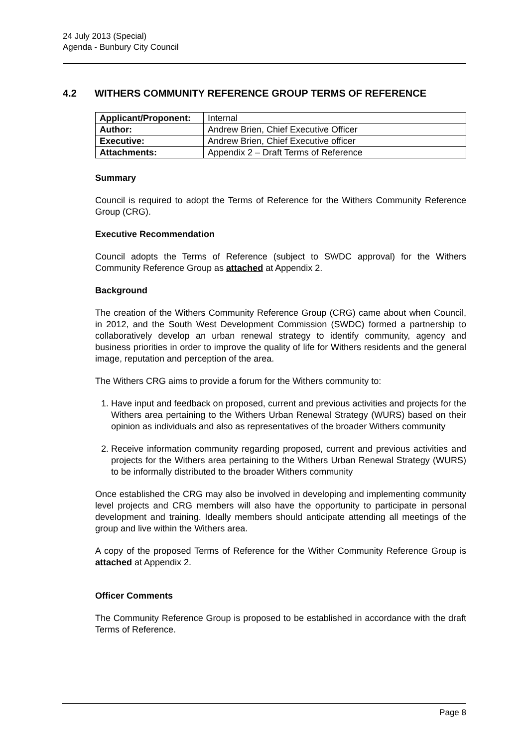24 July 2013 (Special)
Agenda - Bunbury City Council
4.2 WITHERS COMMUNITY REFERENCE GROUP TERMS OF REFERENCE
| Applicant/Proponent: | Internal |
| Author: | Andrew Brien, Chief Executive Officer |
| Executive: | Andrew Brien, Chief Executive officer |
| Attachments: | Appendix 2 – Draft Terms of Reference |
Summary
Council is required to adopt the Terms of Reference for the Withers Community Reference Group (CRG).
Executive Recommendation
Council adopts the Terms of Reference (subject to SWDC approval) for the Withers Community Reference Group as attached at Appendix 2.
Background
The creation of the Withers Community Reference Group (CRG) came about when Council, in 2012, and the South West Development Commission (SWDC) formed a partnership to collaboratively develop an urban renewal strategy to identify community, agency and business priorities in order to improve the quality of life for Withers residents and the general image, reputation and perception of the area.
The Withers CRG aims to provide a forum for the Withers community to:
1. Have input and feedback on proposed, current and previous activities and projects for the Withers area pertaining to the Withers Urban Renewal Strategy (WURS) based on their opinion as individuals and also as representatives of the broader Withers community
2. Receive information community regarding proposed, current and previous activities and projects for the Withers area pertaining to the Withers Urban Renewal Strategy (WURS) to be informally distributed to the broader Withers community
Once established the CRG may also be involved in developing and implementing community level projects and CRG members will also have the opportunity to participate in personal development and training. Ideally members should anticipate attending all meetings of the group and live within the Withers area.
A copy of the proposed Terms of Reference for the Wither Community Reference Group is attached at Appendix 2.
Officer Comments
The Community Reference Group is proposed to be established in accordance with the draft Terms of Reference.
Page 8